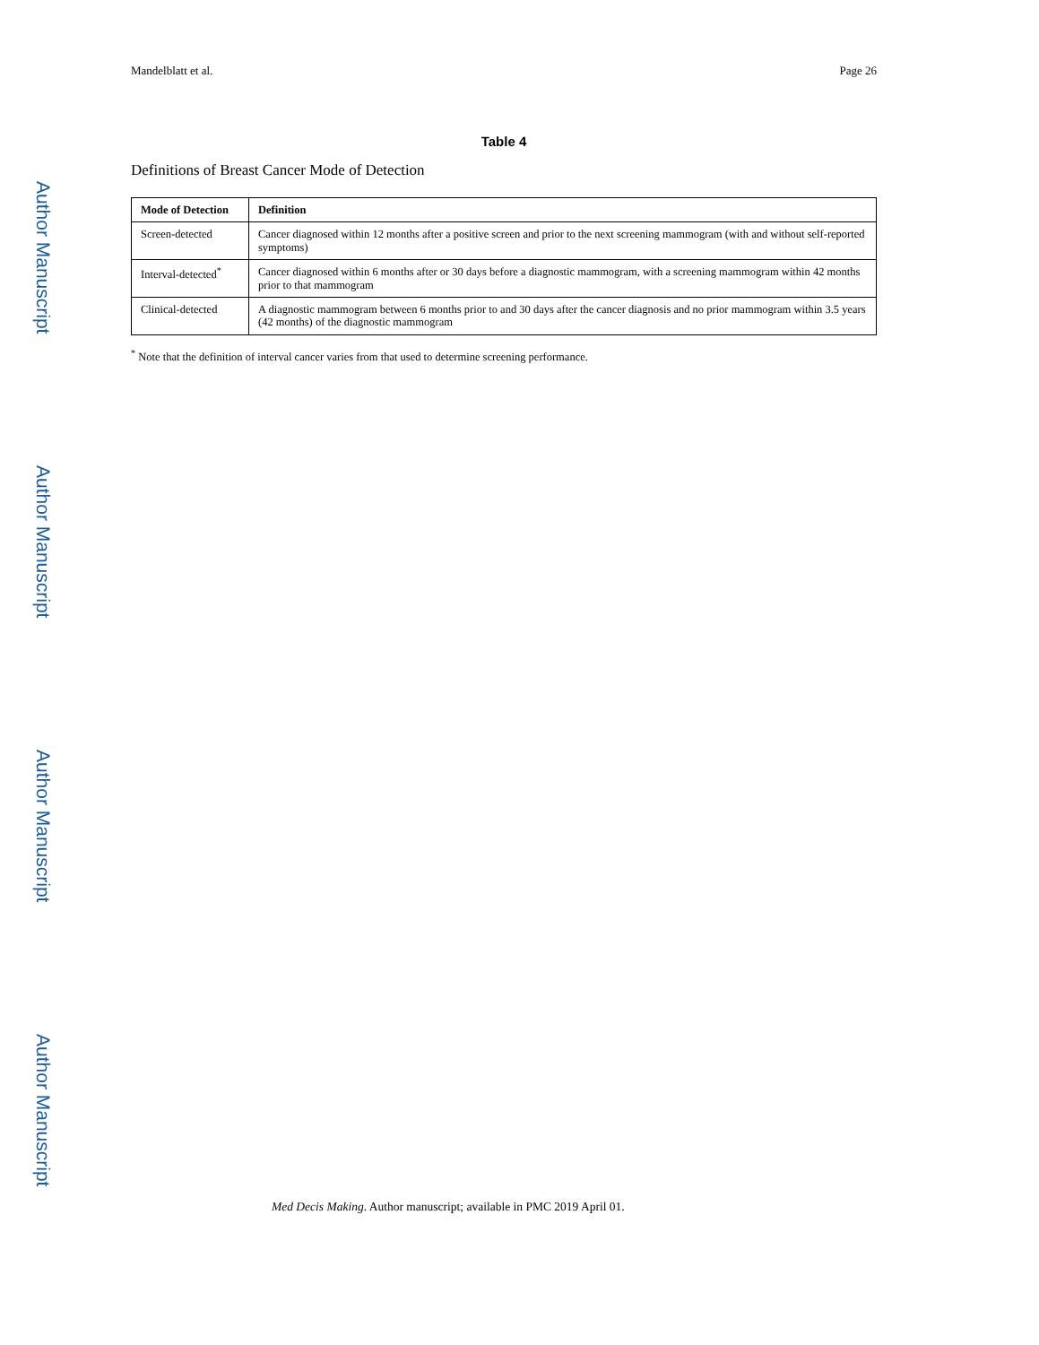Author Manuscript
Author Manuscript
Author Manuscript
Author Manuscript
Mandelblatt et al. Page 26
Table 4
Definitions of Breast Cancer Mode of Detection
| Mode of Detection | Definition |
| --- | --- |
| Screen-detected | Cancer diagnosed within 12 months after a positive screen and prior to the next screening mammogram (with and without self-reported symptoms) |
| Interval-detected<sup>*</sup> | Cancer diagnosed within 6 months after or 30 days before a diagnostic mammogram, with a screening mammogram within 42 months prior to that mammogram |
| Clinical-detected | A diagnostic mammogram between 6 months prior to and 30 days after the cancer diagnosis and no prior mammogram within 3.5 years (42 months) of the diagnostic mammogram |
<sup>*</sup> Note that the definition of interval cancer varies from that used to determine screening performance.
Med Decis Making. Author manuscript; available in PMC 2019 April 01.